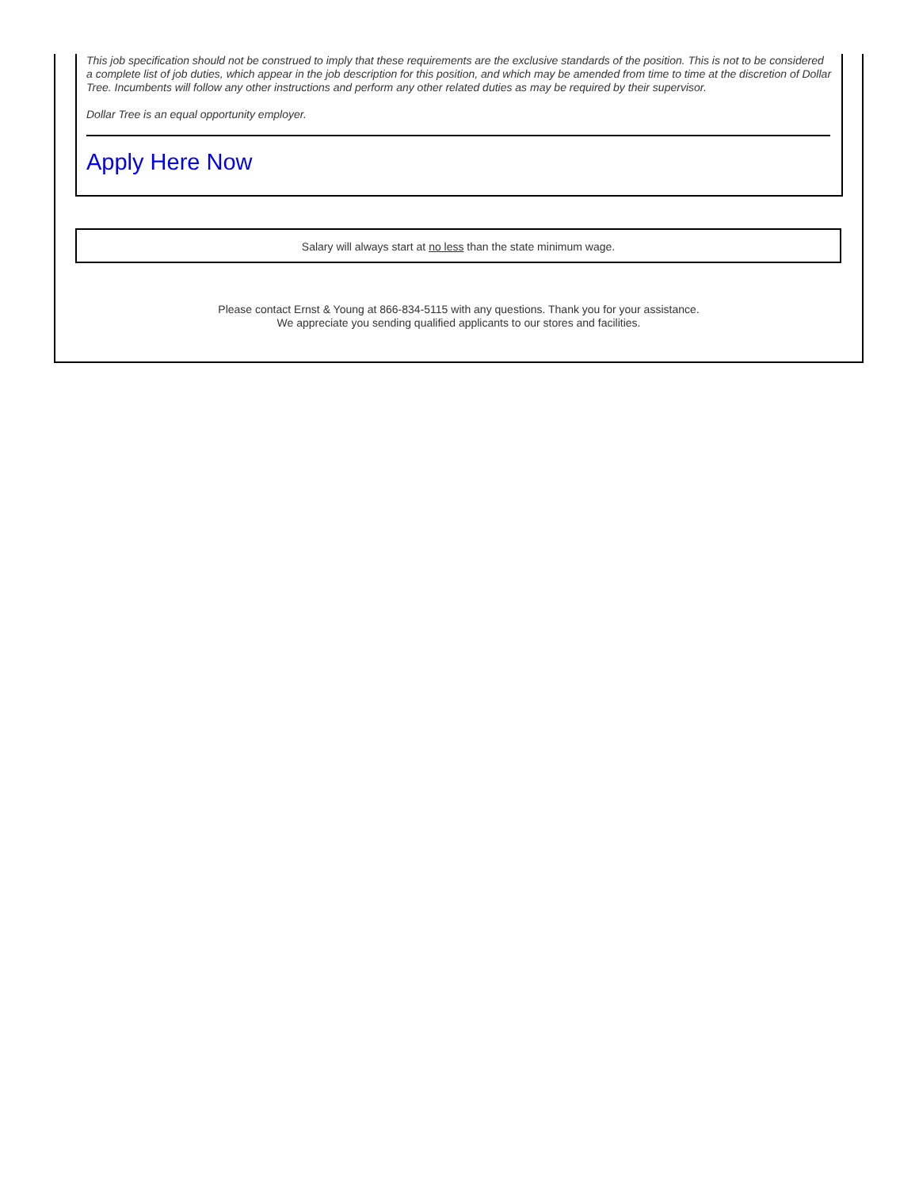This job specification should not be construed to imply that these requirements are the exclusive standards of the position. This is not to be considered a complete list of job duties, which appear in the job description for this position, and which may be amended from time to time at the discretion of Dollar Tree. Incumbents will follow any other instructions and perform any other related duties as may be required by their supervisor.
Dollar Tree is an equal opportunity employer.
Apply Here Now
Salary will always start at no less than the state minimum wage.
Please contact Ernst & Young at 866-834-5115 with any questions. Thank you for your assistance.
We appreciate you sending qualified applicants to our stores and facilities.